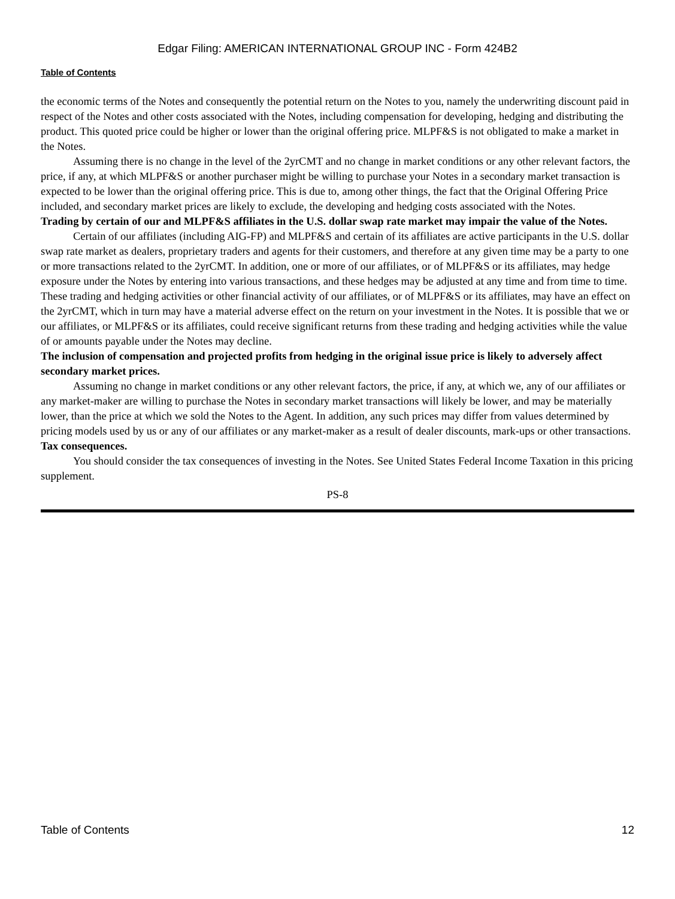Edgar Filing: AMERICAN INTERNATIONAL GROUP INC - Form 424B2
Table of Contents
the economic terms of the Notes and consequently the potential return on the Notes to you, namely the underwriting discount paid in respect of the Notes and other costs associated with the Notes, including compensation for developing, hedging and distributing the product. This quoted price could be higher or lower than the original offering price. MLPF&S is not obligated to make a market in the Notes.
Assuming there is no change in the level of the 2yrCMT and no change in market conditions or any other relevant factors, the price, if any, at which MLPF&S or another purchaser might be willing to purchase your Notes in a secondary market transaction is expected to be lower than the original offering price. This is due to, among other things, the fact that the Original Offering Price included, and secondary market prices are likely to exclude, the developing and hedging costs associated with the Notes.
Trading by certain of our and MLPF&S affiliates in the U.S. dollar swap rate market may impair the value of the Notes.
Certain of our affiliates (including AIG-FP) and MLPF&S and certain of its affiliates are active participants in the U.S. dollar swap rate market as dealers, proprietary traders and agents for their customers, and therefore at any given time may be a party to one or more transactions related to the 2yrCMT. In addition, one or more of our affiliates, or of MLPF&S or its affiliates, may hedge exposure under the Notes by entering into various transactions, and these hedges may be adjusted at any time and from time to time. These trading and hedging activities or other financial activity of our affiliates, or of MLPF&S or its affiliates, may have an effect on the 2yrCMT, which in turn may have a material adverse effect on the return on your investment in the Notes. It is possible that we or our affiliates, or MLPF&S or its affiliates, could receive significant returns from these trading and hedging activities while the value of or amounts payable under the Notes may decline.
The inclusion of compensation and projected profits from hedging in the original issue price is likely to adversely affect secondary market prices.
Assuming no change in market conditions or any other relevant factors, the price, if any, at which we, any of our affiliates or any market-maker are willing to purchase the Notes in secondary market transactions will likely be lower, and may be materially lower, than the price at which we sold the Notes to the Agent. In addition, any such prices may differ from values determined by pricing models used by us or any of our affiliates or any market-maker as a result of dealer discounts, mark-ups or other transactions.
Tax consequences.
You should consider the tax consequences of investing in the Notes. See United States Federal Income Taxation in this pricing supplement.
PS-8
Table of Contents 12